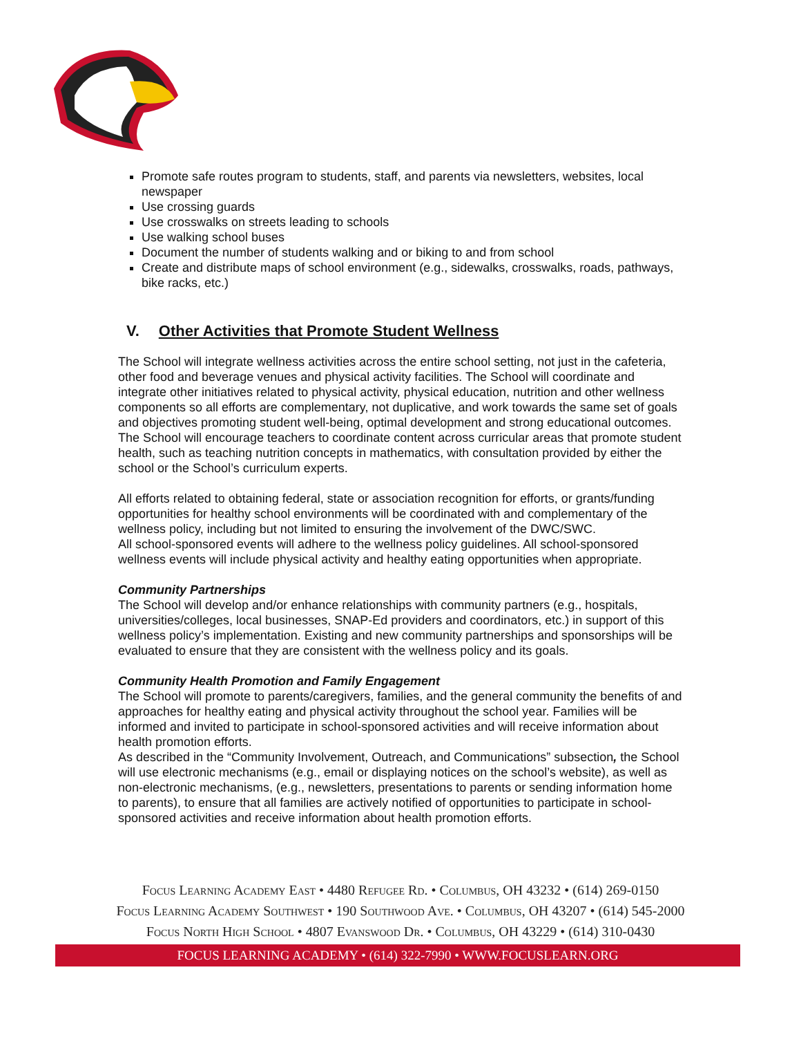Promote safe routes program to students, staff, and parents via newsletters, websites, local newspaper
Use crossing guards
Use crosswalks on streets leading to schools
Use walking school buses
Document the number of students walking and or biking to and from school
Create and distribute maps of school environment (e.g., sidewalks, crosswalks, roads, pathways, bike racks, etc.)
V. Other Activities that Promote Student Wellness
The School will integrate wellness activities across the entire school setting, not just in the cafeteria, other food and beverage venues and physical activity facilities. The School will coordinate and integrate other initiatives related to physical activity, physical education, nutrition and other wellness components so all efforts are complementary, not duplicative, and work towards the same set of goals and objectives promoting student well-being, optimal development and strong educational outcomes.
The School will encourage teachers to coordinate content across curricular areas that promote student health, such as teaching nutrition concepts in mathematics, with consultation provided by either the school or the School’s curriculum experts.
All efforts related to obtaining federal, state or association recognition for efforts, or grants/funding opportunities for healthy school environments will be coordinated with and complementary of the wellness policy, including but not limited to ensuring the involvement of the DWC/SWC.
All school-sponsored events will adhere to the wellness policy guidelines. All school-sponsored wellness events will include physical activity and healthy eating opportunities when appropriate.
Community Partnerships
The School will develop and/or enhance relationships with community partners (e.g., hospitals, universities/colleges, local businesses, SNAP-Ed providers and coordinators, etc.) in support of this wellness policy’s implementation. Existing and new community partnerships and sponsorships will be evaluated to ensure that they are consistent with the wellness policy and its goals.
Community Health Promotion and Family Engagement
The School will promote to parents/caregivers, families, and the general community the benefits of and approaches for healthy eating and physical activity throughout the school year. Families will be informed and invited to participate in school-sponsored activities and will receive information about health promotion efforts.
As described in the “Community Involvement, Outreach, and Communications” subsection, the School will use electronic mechanisms (e.g., email or displaying notices on the school’s website), as well as non-electronic mechanisms, (e.g., newsletters, presentations to parents or sending information home to parents), to ensure that all families are actively notified of opportunities to participate in school-sponsored activities and receive information about health promotion efforts.
Focus Learning Academy East • 4480 Refugee Rd. • Columbus, OH 43232 • (614) 269-0150
Focus Learning Academy Southwest • 190 Southwood Ave. • Columbus, OH 43207 • (614) 545-2000
Focus North High School • 4807 Evanswood Dr. • Columbus, OH 43229 • (614) 310-0430
FOCUS LEARNING ACADEMY • (614) 322-7990 • WWW.FOCUSLEARN.ORG